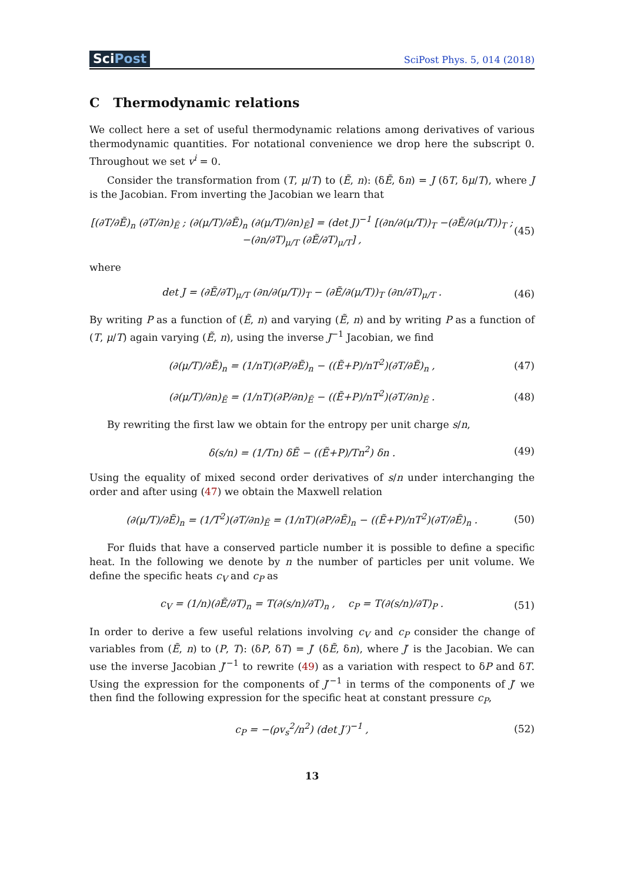SciPost
SciPost Phys. 5, 014 (2018)
C Thermodynamic relations
We collect here a set of useful thermodynamic relations among derivatives of various thermodynamic quantities. For notational convenience we drop here the subscript 0. Throughout we set v<sup>i</sup> = 0.
Consider the transformation from (T, μ/T) to (Ẽ, n): (δẼ, δn) = J (δT, δμ/T), where J is the Jacobian. From inverting the Jacobian we learn that
[(∂T/∂Ẽ)<sub>n</sub> (∂T/∂n)<sub>Ẽ</sub> ; (∂(μ/T)/∂Ẽ)<sub>n</sub> (∂(μ/T)/∂n)<sub>Ẽ</sub>] = (det J)<sup>−1</sup> [(∂n/∂(μ/T))<sub>T</sub> −(∂Ẽ/∂(μ/T))<sub>T</sub> ; −(∂n/∂T)<sub>μ/T</sub> (∂Ẽ/∂T)<sub>μ/T</sub>] , (45)
where
det J = (∂Ẽ/∂T)<sub>μ/T</sub> (∂n/∂(μ/T))<sub>T</sub> − (∂Ẽ/∂(μ/T))<sub>T</sub> (∂n/∂T)<sub>μ/T</sub> . (46)
By writing P as a function of (Ẽ, n) and varying (Ẽ, n) and by writing P as a function of (T, μ/T) again varying (Ẽ, n), using the inverse J<sup>−1</sup> Jacobian, we find
(∂(μ/T)/∂Ẽ)<sub>n</sub> = (1/nT)(∂P/∂Ẽ)<sub>n</sub> − ((Ẽ+P)/nT<sup>2</sup>)(∂T/∂Ẽ)<sub>n</sub> , (47)
(∂(μ/T)/∂n)<sub>Ẽ</sub> = (1/nT)(∂P/∂n)<sub>Ẽ</sub> − ((Ẽ+P)/nT<sup>2</sup>)(∂T/∂n)<sub>Ẽ</sub> . (48)
By rewriting the first law we obtain for the entropy per unit charge s/n,
δ(s/n) = (1/Tn) δẼ − ((Ẽ+P)/Tn<sup>2</sup>) δn . (49)
Using the equality of mixed second order derivatives of s/n under interchanging the order and after using (47) we obtain the Maxwell relation
(∂(μ/T)/∂Ẽ)<sub>n</sub> = (1/T<sup>2</sup>)(∂T/∂n)<sub>Ẽ</sub> = (1/nT)(∂P/∂Ẽ)<sub>n</sub> − ((Ẽ+P)/nT<sup>2</sup>)(∂T/∂Ẽ)<sub>n</sub> . (50)
For fluids that have a conserved particle number it is possible to define a specific heat. In the following we denote by n the number of particles per unit volume. We define the specific heats c<sub>V</sub> and c<sub>P</sub> as
c<sub>V</sub> = (1/n)(∂Ẽ/∂T)<sub>n</sub> = T(∂(s/n)/∂T)<sub>n</sub> , c<sub>P</sub> = T(∂(s/n)/∂T)<sub>P</sub> . (51)
In order to derive a few useful relations involving c<sub>V</sub> and c<sub>P</sub> consider the change of variables from (Ẽ, n) to (P, T): (δP, δT) = J′ (δẼ, δn), where J′ is the Jacobian. We can use the inverse Jacobian J′<sup>−1</sup> to rewrite (49) as a variation with respect to δP and δT. Using the expression for the components of J′<sup>−1</sup> in terms of the components of J′ we then find the following expression for the specific heat at constant pressure c<sub>P</sub>,
c<sub>P</sub> = −(ρv<sub>s</sub><sup>2</sup>/n<sup>2</sup>) (det J′)<sup>−1</sup> , (52)
13